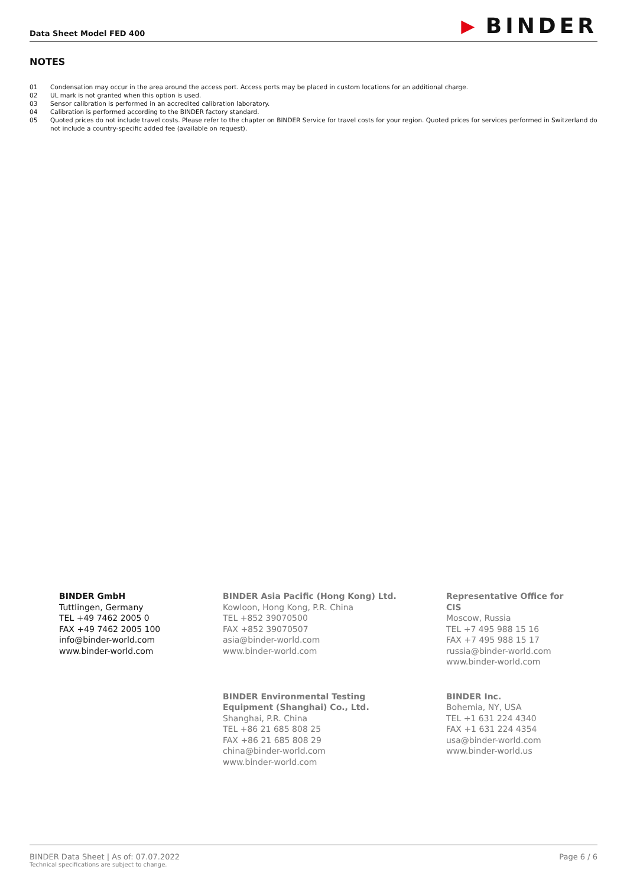Data Sheet Model FED 400
▶ BINDER
NOTES
01 Condensation may occur in the area around the access port. Access ports may be placed in custom locations for an additional charge.
02 UL mark is not granted when this option is used.
03 Sensor calibration is performed in an accredited calibration laboratory.
04 Calibration is performed according to the BINDER factory standard.
05 Quoted prices do not include travel costs. Please refer to the chapter on BINDER Service for travel costs for your region. Quoted prices for services performed in Switzerland do not include a country-specific added fee (available on request).
BINDER GmbH
Tuttlingen, Germany
TEL +49 7462 2005 0
FAX +49 7462 2005 100
info@binder-world.com
www.binder-world.com
BINDER Asia Pacific (Hong Kong) Ltd.
Kowloon, Hong Kong, P.R. China
TEL +852 39070500
FAX +852 39070507
asia@binder-world.com
www.binder-world.com
Representative Office for CIS
Moscow, Russia
TEL +7 495 988 15 16
FAX +7 495 988 15 17
russia@binder-world.com
www.binder-world.com
BINDER Environmental Testing
Equipment (Shanghai) Co., Ltd.
Shanghai, P.R. China
TEL +86 21 685 808 25
FAX +86 21 685 808 29
china@binder-world.com
www.binder-world.com
BINDER Inc.
Bohemia, NY, USA
TEL +1 631 224 4340
FAX +1 631 224 4354
usa@binder-world.com
www.binder-world.us
BINDER Data Sheet | As of: 07.07.2022
Technical specifications are subject to change.
Page 6 / 6